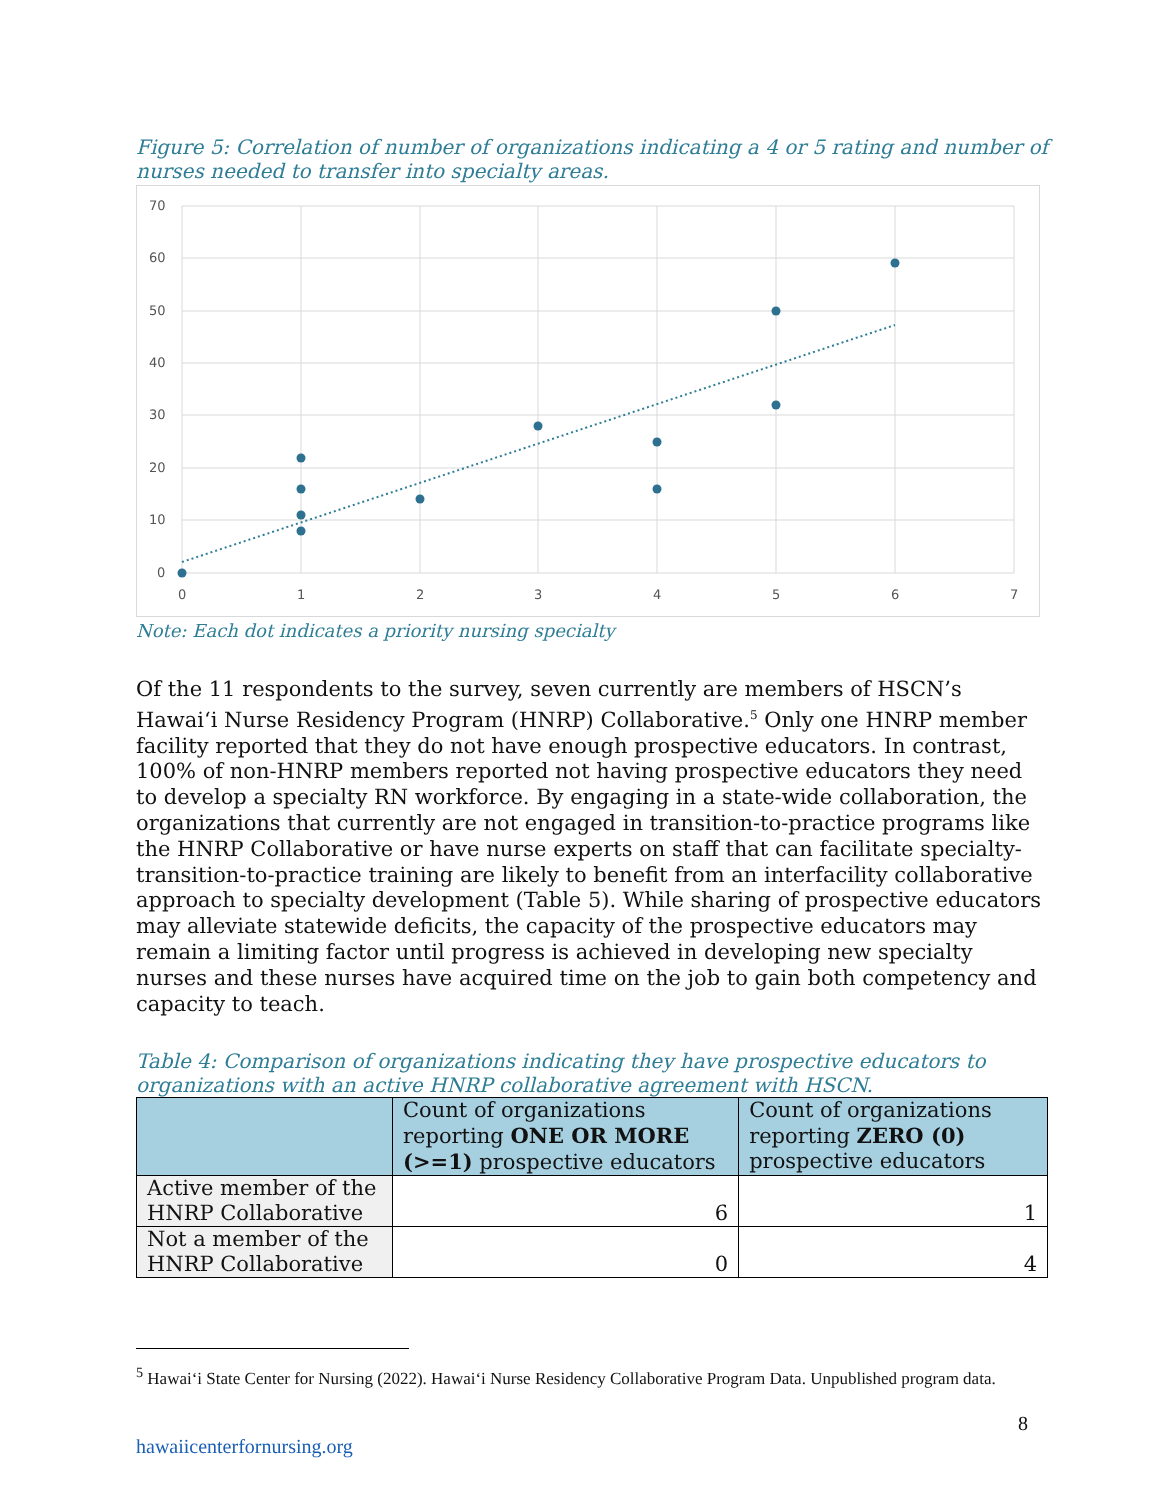Figure 5: Correlation of number of organizations indicating a 4 or 5 rating and number of nurses needed to transfer into specialty areas.
70
60
50
40
30
20
10
0
0
1
2
3
4
5
6
7
Note: Each dot indicates a priority nursing specialty
Of the 11 respondents to the survey, seven currently are members of HSCN’s Hawai‘i Nurse Residency Program (HNRP) Collaborative.<sup>5</sup> Only one HNRP member facility reported that they do not have enough prospective educators. In contrast, 100% of non-HNRP members reported not having prospective educators they need to develop a specialty RN workforce. By engaging in a state-wide collaboration, the organizations that currently are not engaged in transition-to-practice programs like the HNRP Collaborative or have nurse experts on staff that can facilitate specialty-transition-to-practice training are likely to benefit from an interfacility collaborative approach to specialty development (Table 5). While sharing of prospective educators may alleviate statewide deficits, the capacity of the prospective educators may remain a limiting factor until progress is achieved in developing new specialty nurses and these nurses have acquired time on the job to gain both competency and capacity to teach.
Table 4: Comparison of organizations indicating they have prospective educators to organizations with an active HNRP collaborative agreement with HSCN.
| | Count of organizations reporting ONE OR MORE (>=1) prospective educators | Count of organizations reporting ZERO (0) prospective educators |
| --- | --- | --- |
| Active member of the HNRP Collaborative | 6 | 1 |
| Not a member of the HNRP Collaborative | 0 | 4 |
<sup>5</sup> Hawai‘i State Center for Nursing (2022). Hawai‘i Nurse Residency Collaborative Program Data. Unpublished program data.
8
hawaiicenterfornursing.org